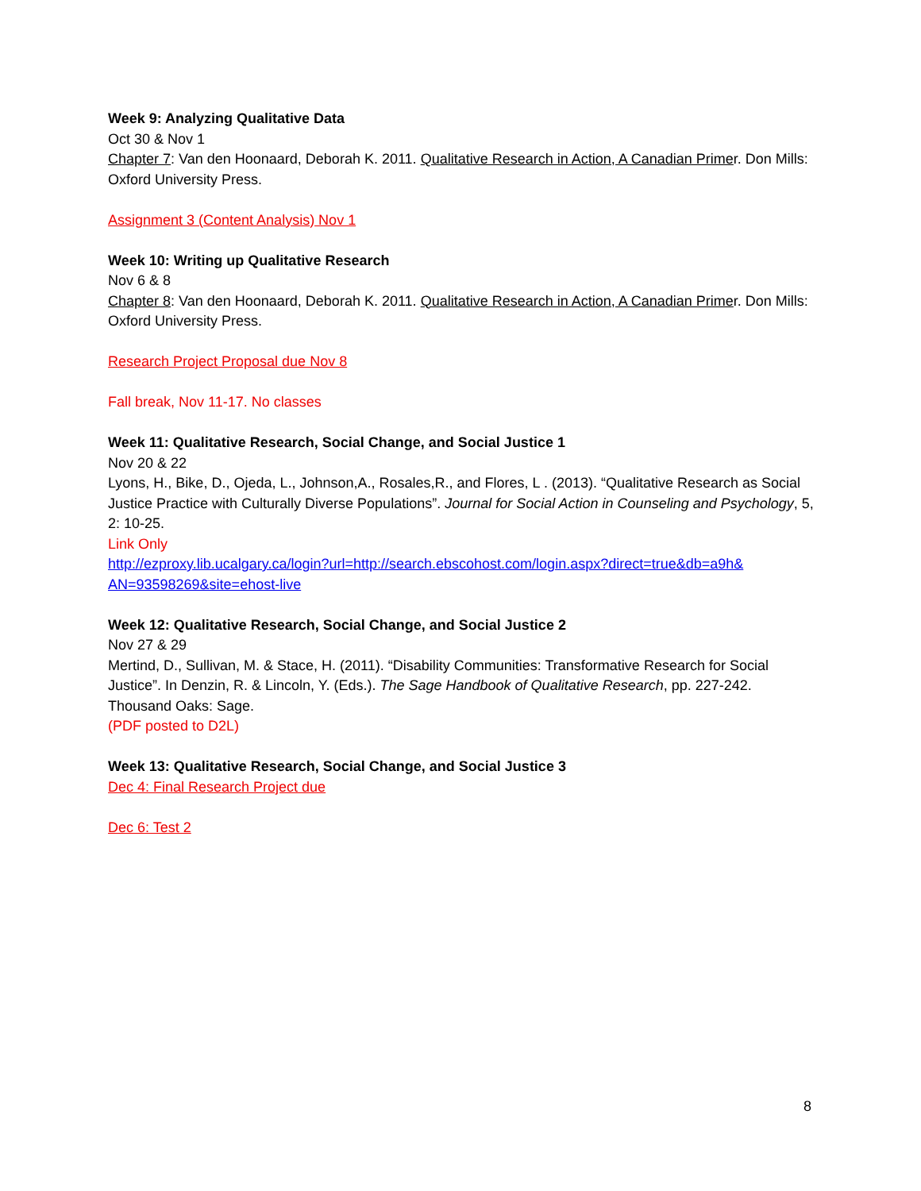Week 9: Analyzing Qualitative Data
Oct 30 & Nov 1
Chapter 7: Van den Hoonaard, Deborah K. 2011. Qualitative Research in Action, A Canadian Primer. Don Mills: Oxford University Press.
Assignment 3 (Content Analysis) Nov 1
Week 10: Writing up Qualitative Research
Nov 6 & 8
Chapter 8: Van den Hoonaard, Deborah K. 2011. Qualitative Research in Action, A Canadian Primer. Don Mills: Oxford University Press.
Research Project Proposal due Nov 8
Fall break, Nov 11-17. No classes
Week 11: Qualitative Research, Social Change, and Social Justice 1
Nov 20 & 22
Lyons, H., Bike, D., Ojeda, L., Johnson,A., Rosales,R., and Flores, L . (2013). “Qualitative Research as Social Justice Practice with Culturally Diverse Populations”. Journal for Social Action in Counseling and Psychology, 5, 2: 10-25.
Link Only
http://ezproxy.lib.ucalgary.ca/login?url=http://search.ebscohost.com/login.aspx?direct=true&db=a9h& AN=93598269&site=ehost-live
Week 12: Qualitative Research, Social Change, and Social Justice 2
Nov 27 & 29
Mertind, D., Sullivan, M. & Stace, H. (2011). “Disability Communities: Transformative Research for Social Justice”. In Denzin, R. & Lincoln, Y. (Eds.). The Sage Handbook of Qualitative Research, pp. 227-242. Thousand Oaks: Sage.
(PDF posted to D2L)
Week 13: Qualitative Research, Social Change, and Social Justice 3
Dec 4: Final Research Project due
Dec 6: Test 2
8